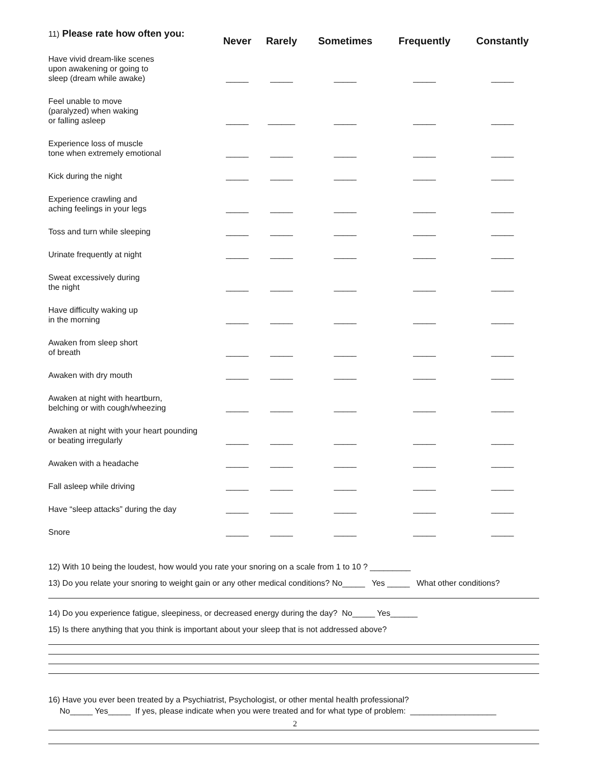11) Please rate how often you:
| | Never | Rarely | Sometimes | Frequently | Constantly |
| --- | --- | --- | --- | --- | --- |
| Have vivid dream-like scenes upon awakening or going to sleep (dream while awake) | _____ | _____ | _____ | _____ | _____ |
| Feel unable to move (paralyzed) when waking or falling asleep | _____ | ______ | _____ | _____ | _____ |
| Experience loss of muscle tone when extremely emotional | _____ | _____ | _____ | _____ | _____ |
| Kick during the night | _____ | _____ | _____ | _____ | _____ |
| Experience crawling and aching feelings in your legs | _____ | _____ | _____ | _____ | _____ |
| Toss and turn while sleeping | _____ | _____ | _____ | _____ | _____ |
| Urinate frequently at night | _____ | _____ | _____ | _____ | _____ |
| Sweat excessively during the night | _____ | _____ | _____ | _____ | _____ |
| Have difficulty waking up in the morning | _____ | _____ | _____ | _____ | _____ |
| Awaken from sleep short of breath | _____ | _____ | _____ | _____ | _____ |
| Awaken with dry mouth | _____ | _____ | _____ | _____ | _____ |
| Awaken at night with heartburn, belching or with cough/wheezing | _____ | _____ | _____ | _____ | _____ |
| Awaken at night with your heart pounding or beating irregularly | _____ | _____ | _____ | _____ | _____ |
| Awaken with a headache | _____ | _____ | _____ | _____ | _____ |
| Fall asleep while driving | _____ | _____ | _____ | _____ | _____ |
| Have “sleep attacks” during the day | _____ | _____ | _____ | _____ | _____ |
| Snore | _____ | _____ | _____ | _____ | _____ |
12) With 10 being the loudest, how would you rate your snoring on a scale from 1 to 10 ? _________
13) Do you relate your snoring to weight gain or any other medical conditions? No_____ Yes _____ What other conditions?
14) Do you experience fatigue, sleepiness, or decreased energy during the day? No_____ Yes______
15) Is there anything that you think is important about your sleep that is not addressed above?
16) Have you ever been treated by a Psychiatrist, Psychologist, or other mental health professional?
No_____ Yes_____ If yes, please indicate when you were treated and for what type of problem: ___________________
2